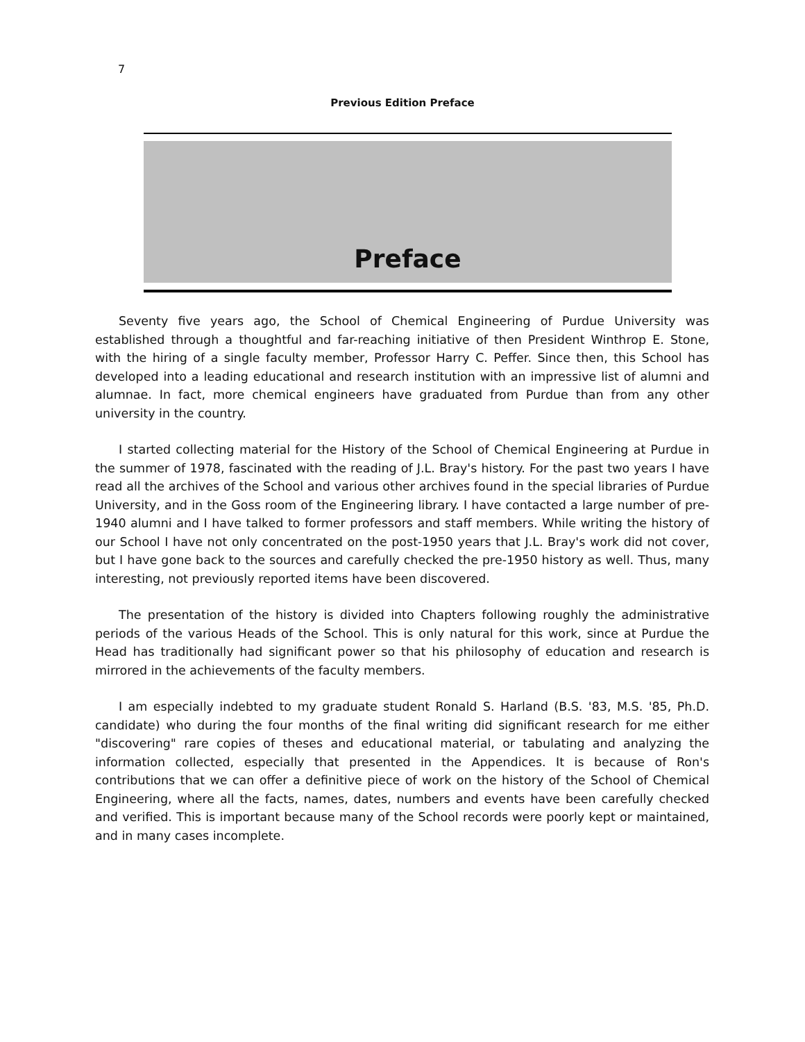7
Previous Edition Preface
Preface
Seventy five years ago, the School of Chemical Engineering of Purdue University was established through a thoughtful and far-reaching initiative of then President Winthrop E. Stone, with the hiring of a single faculty member, Professor Harry C. Peffer. Since then, this School has developed into a leading educational and research institution with an impressive list of alumni and alumnae. In fact, more chemical engineers have graduated from Purdue than from any other university in the country.
I started collecting material for the History of the School of Chemical Engineering at Purdue in the summer of 1978, fascinated with the reading of J.L. Bray's history. For the past two years I have read all the archives of the School and various other archives found in the special libraries of Purdue University, and in the Goss room of the Engineering library. I have contacted a large number of pre-1940 alumni and I have talked to former professors and staff members. While writing the history of our School I have not only concentrated on the post-1950 years that J.L. Bray's work did not cover, but I have gone back to the sources and carefully checked the pre-1950 history as well. Thus, many interesting, not previously reported items have been discovered.
The presentation of the history is divided into Chapters following roughly the administrative periods of the various Heads of the School. This is only natural for this work, since at Purdue the Head has traditionally had significant power so that his philosophy of education and research is mirrored in the achievements of the faculty members.
I am especially indebted to my graduate student Ronald S. Harland (B.S. '83, M.S. '85, Ph.D. candidate) who during the four months of the final writing did significant research for me either "discovering" rare copies of theses and educational material, or tabulating and analyzing the information collected, especially that presented in the Appendices. It is because of Ron's contributions that we can offer a definitive piece of work on the history of the School of Chemical Engineering, where all the facts, names, dates, numbers and events have been carefully checked and verified. This is important because many of the School records were poorly kept or maintained, and in many cases incomplete.